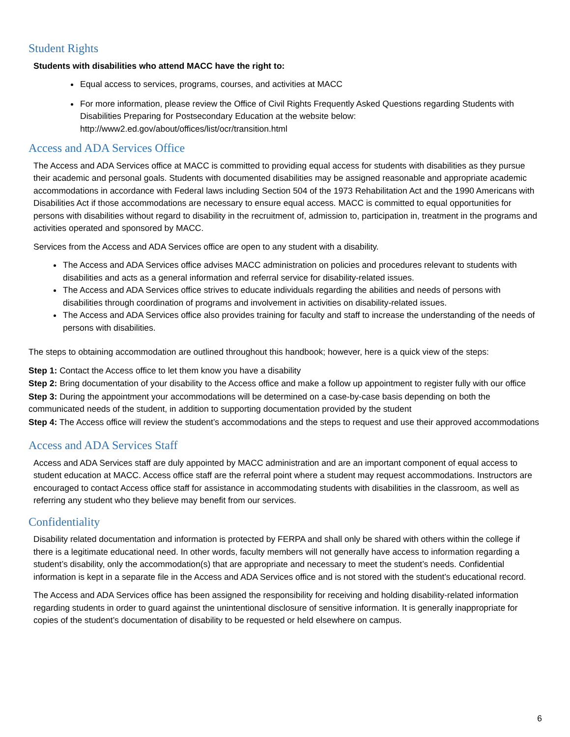Student Rights
Students with disabilities who attend MACC have the right to:
Equal access to services, programs, courses, and activities at MACC
For more information, please review the Office of Civil Rights Frequently Asked Questions regarding Students with Disabilities Preparing for Postsecondary Education at the website below: http://www2.ed.gov/about/offices/list/ocr/transition.html
Access and ADA Services Office
The Access and ADA Services office at MACC is committed to providing equal access for students with disabilities as they pursue their academic and personal goals. Students with documented disabilities may be assigned reasonable and appropriate academic accommodations in accordance with Federal laws including Section 504 of the 1973 Rehabilitation Act and the 1990 Americans with Disabilities Act if those accommodations are necessary to ensure equal access. MACC is committed to equal opportunities for persons with disabilities without regard to disability in the recruitment of, admission to, participation in, treatment in the programs and activities operated and sponsored by MACC.
Services from the Access and ADA Services office are open to any student with a disability.
The Access and ADA Services office advises MACC administration on policies and procedures relevant to students with disabilities and acts as a general information and referral service for disability-related issues.
The Access and ADA Services office strives to educate individuals regarding the abilities and needs of persons with disabilities through coordination of programs and involvement in activities on disability-related issues.
The Access and ADA Services office also provides training for faculty and staff to increase the understanding of the needs of persons with disabilities.
The steps to obtaining accommodation are outlined throughout this handbook; however, here is a quick view of the steps:
Step 1: Contact the Access office to let them know you have a disability
Step 2: Bring documentation of your disability to the Access office and make a follow up appointment to register fully with our office
Step 3: During the appointment your accommodations will be determined on a case-by-case basis depending on both the communicated needs of the student, in addition to supporting documentation provided by the student
Step 4: The Access office will review the student’s accommodations and the steps to request and use their approved accommodations
Access and ADA Services Staff
Access and ADA Services staff are duly appointed by MACC administration and are an important component of equal access to student education at MACC. Access office staff are the referral point where a student may request accommodations. Instructors are encouraged to contact Access office staff for assistance in accommodating students with disabilities in the classroom, as well as referring any student who they believe may benefit from our services.
Confidentiality
Disability related documentation and information is protected by FERPA and shall only be shared with others within the college if there is a legitimate educational need. In other words, faculty members will not generally have access to information regarding a student’s disability, only the accommodation(s) that are appropriate and necessary to meet the student’s needs. Confidential information is kept in a separate file in the Access and ADA Services office and is not stored with the student’s educational record.
The Access and ADA Services office has been assigned the responsibility for receiving and holding disability-related information regarding students in order to guard against the unintentional disclosure of sensitive information. It is generally inappropriate for copies of the student’s documentation of disability to be requested or held elsewhere on campus.
6